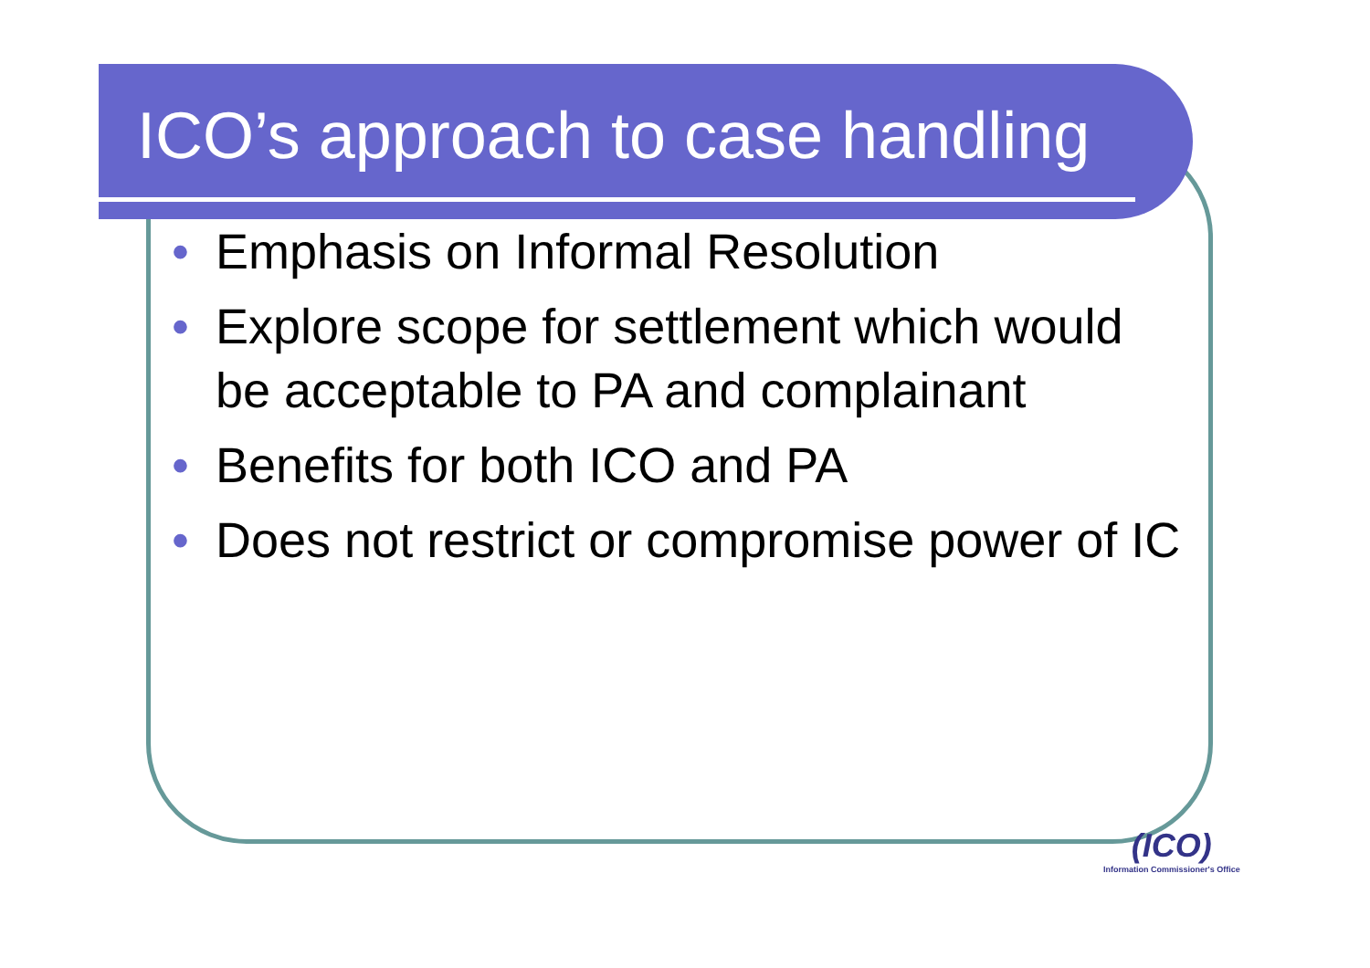ICO’s approach to case handling
• Emphasis on Informal Resolution
• Explore scope for settlement which would be acceptable to PA and complainant
• Benefits for both ICO and PA
• Does not restrict or compromise power of IC
(ICO)
Information Commissioner's Office